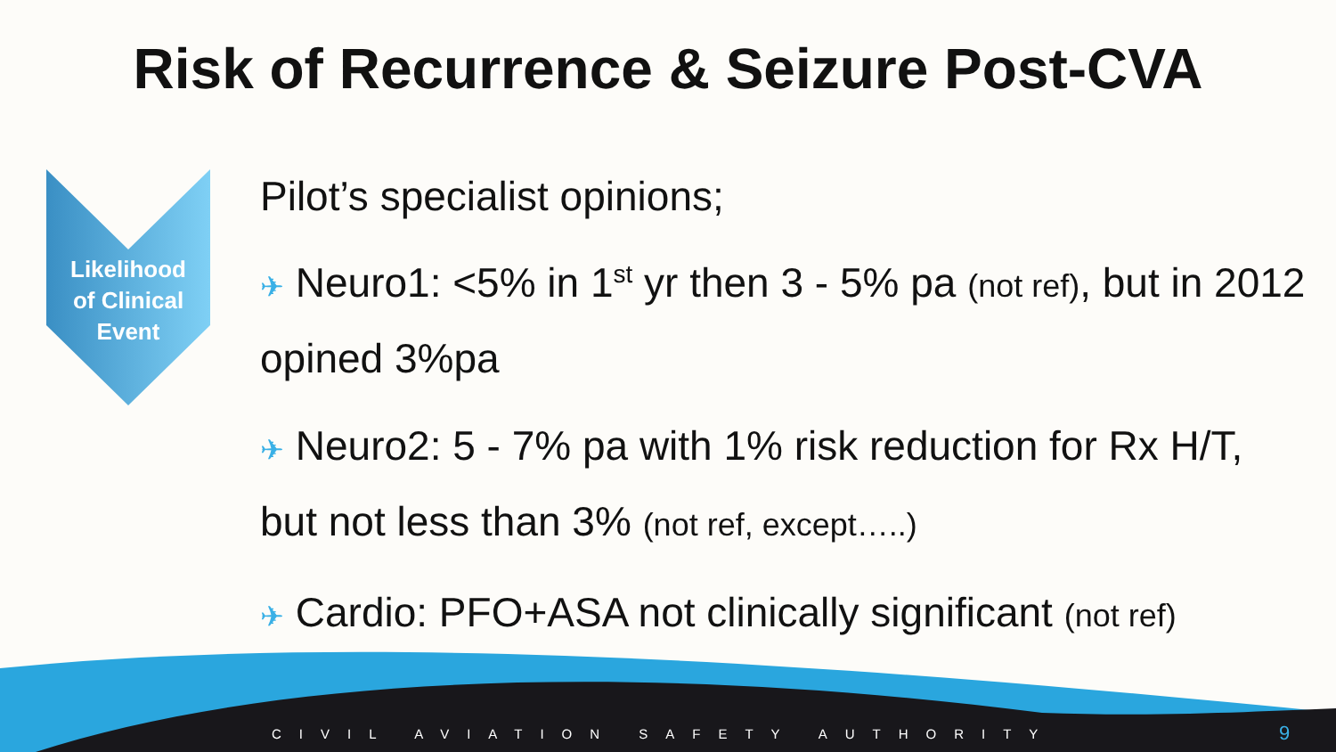Risk of Recurrence & Seizure Post-CVA
Likelihood
of Clinical
Event
Pilot’s specialist opinions;
✈ Neuro1: <5% in 1<sup>st</sup> yr then 3 - 5% pa (not ref), but in 2012 opined 3%pa
✈ Neuro2: 5 - 7% pa with 1% risk reduction for Rx H/T, but not less than 3% (not ref, except…..)
✈ Cardio: PFO+ASA not clinically significant (not ref)
CIVIL AVIATION SAFETY AUTHORITY
9